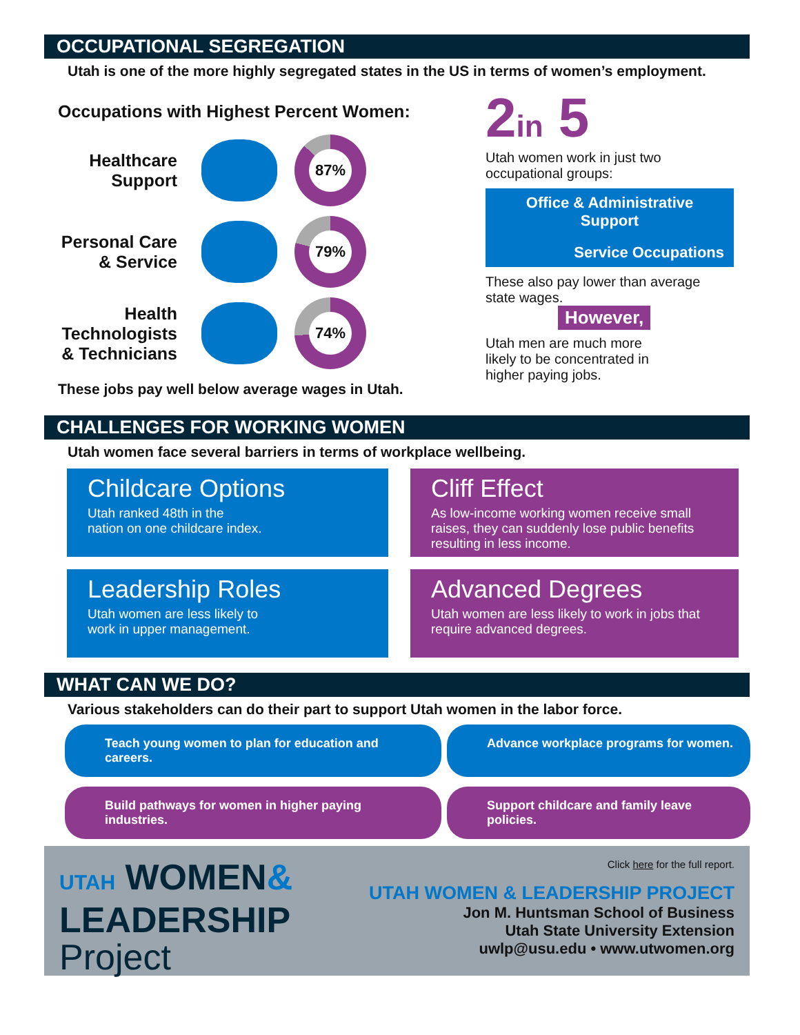OCCUPATIONAL SEGREGATION
Utah is one of the more highly segregated states in the US in terms of women’s employment.
Occupations with Highest Percent Women:
Healthcare Support
87%
Personal Care & Service
79%
Health Technologists & Technicians
74%
These jobs pay well below average wages in Utah.
2in 5
Utah women work in just two occupational groups:
Office & Administrative Support
Service Occupations
These also pay lower than average state wages.
However,
Utah men are much more likely to be concentrated in higher paying jobs.
CHALLENGES FOR WORKING WOMEN
Utah women face several barriers in terms of workplace wellbeing.
Childcare Options
Utah ranked 48th in the
nation on one childcare index.
Cliff Effect
As low-income working women receive small raises, they can suddenly lose public benefits resulting in less income.
Leadership Roles
Utah women are less likely to
work in upper management.
Advanced Degrees
Utah women are less likely to work in jobs that require advanced degrees.
WHAT CAN WE DO?
Various stakeholders can do their part to support Utah women in the labor force.
Teach young women to plan for education and careers.
Advance workplace programs for women.
Build pathways for women in higher paying industries.
Support childcare and family leave policies.
UTAH WOMEN&
LEADERSHIP
Project
Click here for the full report.
UTAH WOMEN & LEADERSHIP PROJECT
Jon M. Huntsman School of Business
Utah State University Extension
uwlp@usu.edu • www.utwomen.org